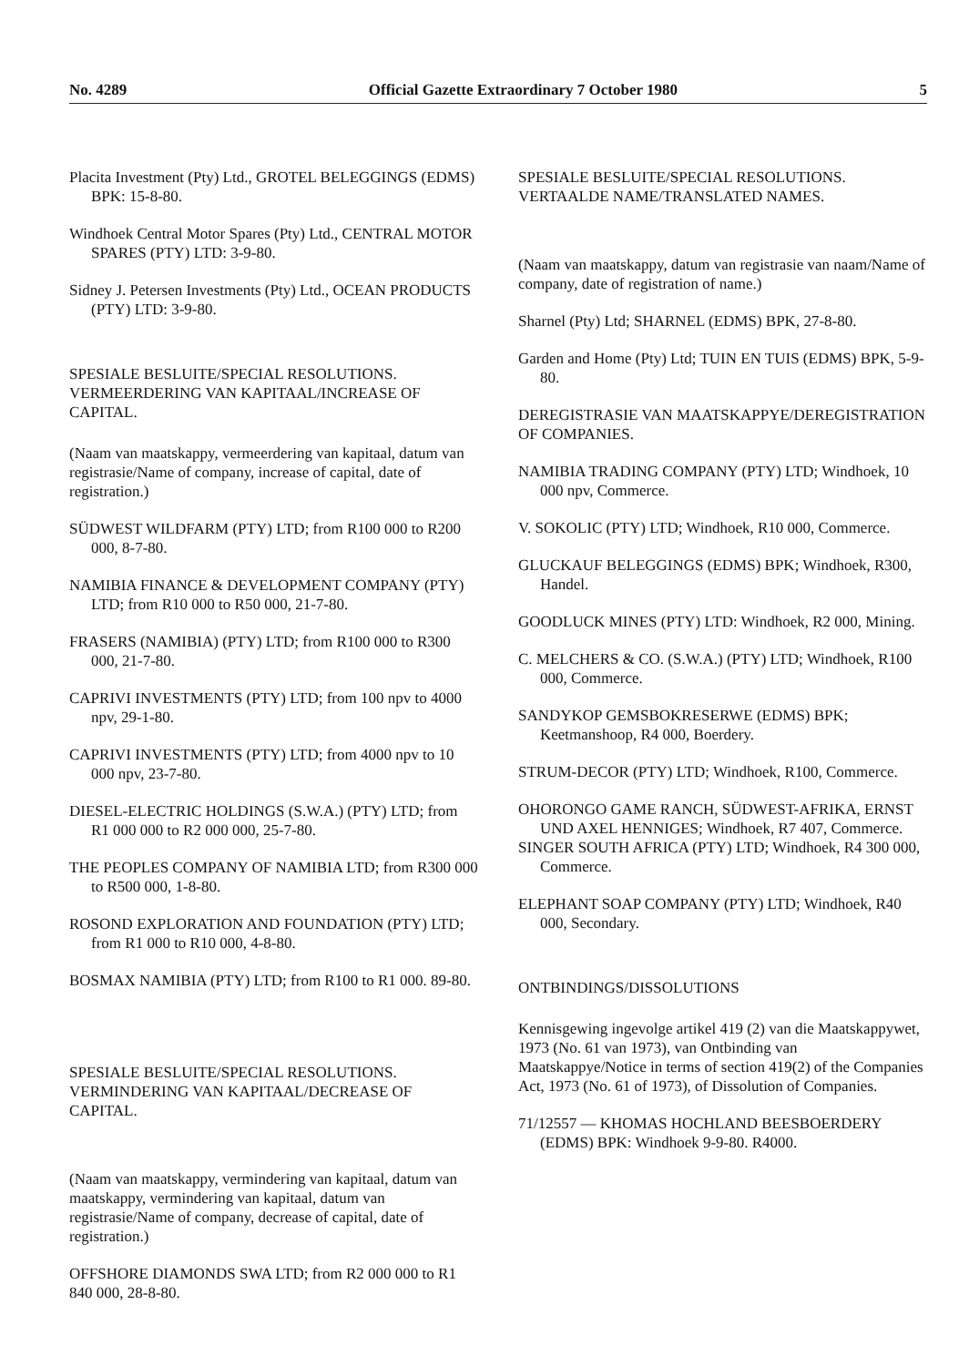No. 4289 Official Gazette Extraordinary 7 October 1980 5
Placita Investment (Pty) Ltd., GROTEL BELEGGINGS (EDMS) BPK: 15-8-80.
Windhoek Central Motor Spares (Pty) Ltd., CENTRAL MOTOR SPARES (PTY) LTD: 3-9-80.
Sidney J. Petersen Investments (Pty) Ltd., OCEAN PRODUCTS (PTY) LTD: 3-9-80.
SPESIALE BESLUITE/SPECIAL RESOLUTIONS. VERMEERDERING VAN KAPITAAL/INCREASE OF CAPITAL.
(Naam van maatskappy, vermeerdering van kapitaal, datum van registrasie/Name of company, increase of capital, date of registration.)
SÜDWEST WILDFARM (PTY) LTD; from R100 000 to R200 000, 8-7-80.
NAMIBIA FINANCE & DEVELOPMENT COMPANY (PTY) LTD; from R10 000 to R50 000, 21-7-80.
FRASERS (NAMIBIA) (PTY) LTD; from R100 000 to R300 000, 21-7-80.
CAPRIVI INVESTMENTS (PTY) LTD; from 100 npv to 4000 npv, 29-1-80.
CAPRIVI INVESTMENTS (PTY) LTD; from 4000 npv to 10 000 npv, 23-7-80.
DIESEL-ELECTRIC HOLDINGS (S.W.A.) (PTY) LTD; from R1 000 000 to R2 000 000, 25-7-80.
THE PEOPLES COMPANY OF NAMIBIA LTD; from R300 000 to R500 000, 1-8-80.
ROSOND EXPLORATION AND FOUNDATION (PTY) LTD; from R1 000 to R10 000, 4-8-80.
BOSMAX NAMIBIA (PTY) LTD; from R100 to R1 000. 89-80.
SPESIALE BESLUITE/SPECIAL RESOLUTIONS. VERMINDERING VAN KAPITAAL/DECREASE OF CAPITAL.
(Naam van maatskappy, vermindering van kapitaal, datum van maatskappy, vermindering van kapitaal, datum van registrasie/Name of company, decrease of capital, date of registration.)
OFFSHORE DIAMONDS SWA LTD; from R2 000 000 to R1 840 000, 28-8-80.
SPESIALE BESLUITE/SPECIAL RESOLUTIONS. VERTAALDE NAME/TRANSLATED NAMES.
(Naam van maatskappy, datum van registrasie van naam/Name of company, date of registration of name.)
Sharnel (Pty) Ltd; SHARNEL (EDMS) BPK, 27-8-80.
Garden and Home (Pty) Ltd; TUIN EN TUIS (EDMS) BPK, 5-9-80.
DEREGISTRASIE VAN MAATSKAPPYE/DEREGISTRATION OF COMPANIES.
NAMIBIA TRADING COMPANY (PTY) LTD; Windhoek, 10 000 npv, Commerce.
V. SOKOLIC (PTY) LTD; Windhoek, R10 000, Commerce.
GLUCKAUF BELEGGINGS (EDMS) BPK; Windhoek, R300, Handel.
GOODLUCK MINES (PTY) LTD: Windhoek, R2 000, Mining.
C. MELCHERS & CO. (S.W.A.) (PTY) LTD; Windhoek, R100 000, Commerce.
SANDYKOP GEMSBOKRESERWE (EDMS) BPK; Keetmanshoop, R4 000, Boerdery.
STRUM-DECOR (PTY) LTD; Windhoek, R100, Commerce.
OHORONGO GAME RANCH, SÜDWEST-AFRIKA, ERNST UND AXEL HENNIGES; Windhoek, R7 407, Commerce.
SINGER SOUTH AFRICA (PTY) LTD; Windhoek, R4 300 000, Commerce.
ELEPHANT SOAP COMPANY (PTY) LTD; Windhoek, R40 000, Secondary.
ONTBINDINGS/DISSOLUTIONS
Kennisgewing ingevolge artikel 419 (2) van die Maatskappywet, 1973 (No. 61 van 1973), van Ontbinding van Maatskappye/Notice in terms of section 419(2) of the Companies Act, 1973 (No. 61 of 1973), of Dissolution of Companies.
71/12557 — KHOMAS HOCHLAND BEESBOERDERY (EDMS) BPK: Windhoek 9-9-80. R4000.